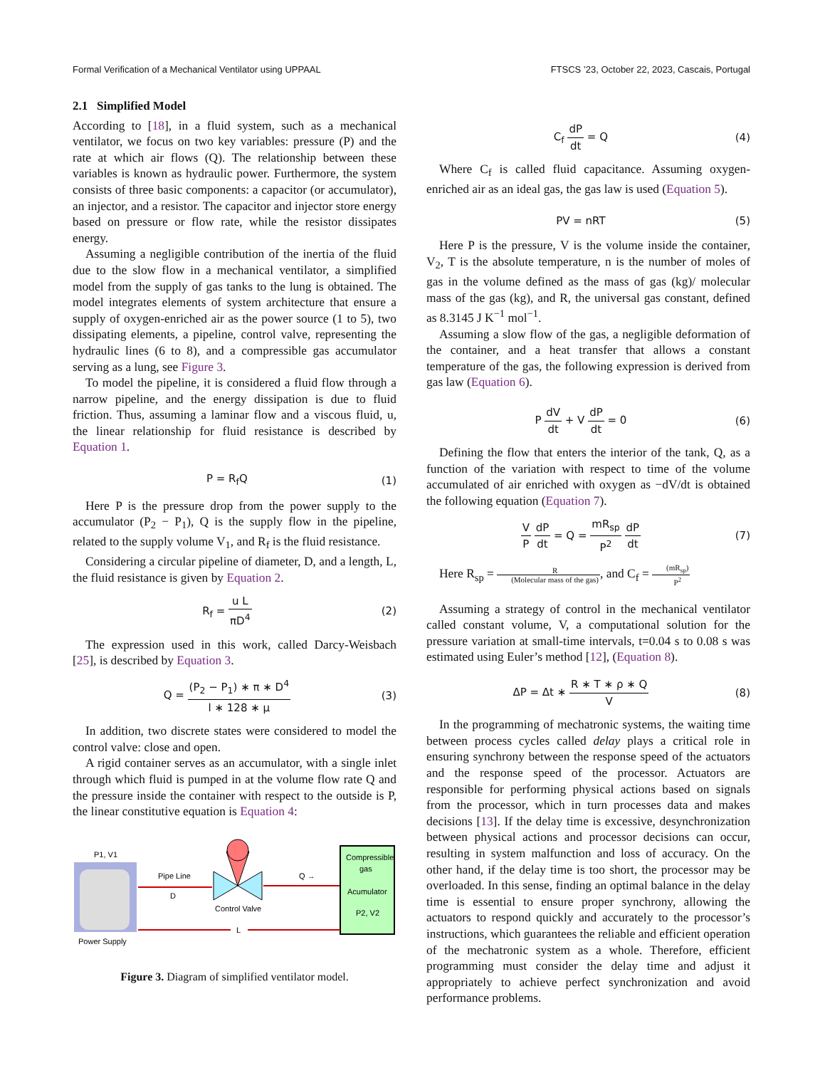Formal Verification of a Mechanical Ventilator using UPPAAL FTSCS ’23, October 22, 2023, Cascais, Portugal
2.1 Simplified Model
According to [18], in a fluid system, such as a mechanical ventilator, we focus on two key variables: pressure (P) and the rate at which air flows (Q). The relationship between these variables is known as hydraulic power. Furthermore, the system consists of three basic components: a capacitor (or accumulator), an injector, and a resistor. The capacitor and injector store energy based on pressure or flow rate, while the resistor dissipates energy.
Assuming a negligible contribution of the inertia of the fluid due to the slow flow in a mechanical ventilator, a simplified model from the supply of gas tanks to the lung is obtained. The model integrates elements of system architecture that ensure a supply of oxygen-enriched air as the power source (1 to 5), two dissipating elements, a pipeline, control valve, representing the hydraulic lines (6 to 8), and a compressible gas accumulator serving as a lung, see Figure 3.
To model the pipeline, it is considered a fluid flow through a narrow pipeline, and the energy dissipation is due to fluid friction. Thus, assuming a laminar flow and a viscous fluid, u, the linear relationship for fluid resistance is described by Equation 1.
P = R<sub>f</sub>Q (1)
Here P is the pressure drop from the power supply to the accumulator (P<sub>2</sub> − P<sub>1</sub>), Q is the supply flow in the pipeline, related to the supply volume V<sub>1</sub>, and R<sub>f</sub> is the fluid resistance.
Considering a circular pipeline of diameter, D, and a length, L, the fluid resistance is given by Equation 2.
R<sub>f</sub> = u L πD<sup>4</sup> (2)
The expression used in this work, called Darcy-Weisbach [25], is described by Equation 3.
Q = (P<sub>2</sub> − P<sub>1</sub>) ∗ π ∗ D<sup>4</sup> l ∗ 128 ∗ μ (3)
In addition, two discrete states were considered to model the control valve: close and open.
A rigid container serves as an accumulator, with a single inlet through which fluid is pumped in at the volume flow rate Q and the pressure inside the container with respect to the outside is P, the linear constitutive equation is Equation 4:
P1, V1
Power Supply
Pipe Line
D
Control Valve
Q →
Compressible
gas
Acumulator
P2, V2
L
Figure 3. Diagram of simplified ventilator model.
C<sub>f</sub> dP dt = Q (4)
Where C<sub>f</sub> is called fluid capacitance. Assuming oxygen-enriched air as an ideal gas, the gas law is used (Equation 5).
PV = nRT (5)
Here P is the pressure, V is the volume inside the container, V<sub>2</sub>, T is the absolute temperature, n is the number of moles of gas in the volume defined as the mass of gas (kg)/ molecular mass of the gas (kg), and R, the universal gas constant, defined as 8.3145 J K<sup>−1</sup> mol<sup>−1</sup>.
Assuming a slow flow of the gas, a negligible deformation of the container, and a heat transfer that allows a constant temperature of the gas, the following expression is derived from gas law (Equation 6).
P dV dt + V dP dt = 0 (6)
Defining the flow that enters the interior of the tank, Q, as a function of the variation with respect to time of the volume accumulated of air enriched with oxygen as −dV/dt is obtained the following equation (Equation 7).
V P dP dt = Q = mR<sub>sp</sub> P<sup>2</sup> dP dt (7)
Here R<sub>sp</sub> = R (Molecular mass of the gas), and C<sub>f</sub> = (mR<sub>sp</sub>) P<sup>2</sup>
Assuming a strategy of control in the mechanical ventilator called constant volume, V, a computational solution for the pressure variation at small-time intervals, t=0.04 s to 0.08 s was estimated using Euler’s method [12], (Equation 8).
ΔP = Δt ∗ R ∗ T ∗ ρ ∗ Q V (8)
In the programming of mechatronic systems, the waiting time between process cycles called delay plays a critical role in ensuring synchrony between the response speed of the actuators and the response speed of the processor. Actuators are responsible for performing physical actions based on signals from the processor, which in turn processes data and makes decisions [13]. If the delay time is excessive, desynchronization between physical actions and processor decisions can occur, resulting in system malfunction and loss of accuracy. On the other hand, if the delay time is too short, the processor may be overloaded. In this sense, finding an optimal balance in the delay time is essential to ensure proper synchrony, allowing the actuators to respond quickly and accurately to the processor’s instructions, which guarantees the reliable and efficient operation of the mechatronic system as a whole. Therefore, efficient programming must consider the delay time and adjust it appropriately to achieve perfect synchronization and avoid performance problems.